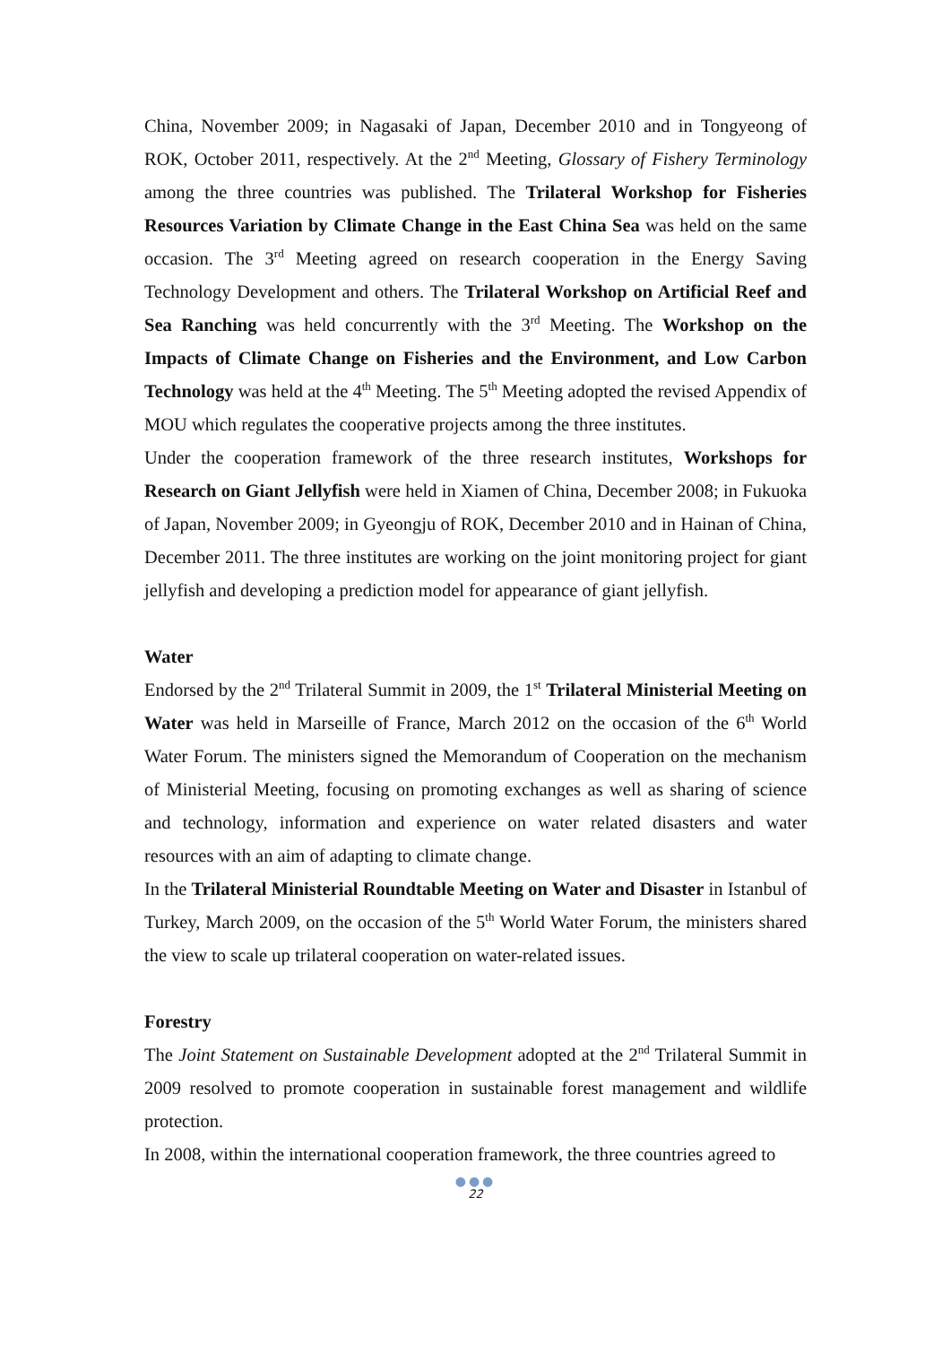China, November 2009; in Nagasaki of Japan, December 2010 and in Tongyeong of ROK, October 2011, respectively. At the 2<sup>nd</sup> Meeting, Glossary of Fishery Terminology among the three countries was published. The Trilateral Workshop for Fisheries Resources Variation by Climate Change in the East China Sea was held on the same occasion. The 3<sup>rd</sup> Meeting agreed on research cooperation in the Energy Saving Technology Development and others. The Trilateral Workshop on Artificial Reef and Sea Ranching was held concurrently with the 3<sup>rd</sup> Meeting. The Workshop on the Impacts of Climate Change on Fisheries and the Environment, and Low Carbon Technology was held at the 4<sup>th</sup> Meeting. The 5<sup>th</sup> Meeting adopted the revised Appendix of MOU which regulates the cooperative projects among the three institutes.
Under the cooperation framework of the three research institutes, Workshops for Research on Giant Jellyfish were held in Xiamen of China, December 2008; in Fukuoka of Japan, November 2009; in Gyeongju of ROK, December 2010 and in Hainan of China, December 2011. The three institutes are working on the joint monitoring project for giant jellyfish and developing a prediction model for appearance of giant jellyfish.
Water
Endorsed by the 2<sup>nd</sup> Trilateral Summit in 2009, the 1<sup>st</sup> Trilateral Ministerial Meeting on Water was held in Marseille of France, March 2012 on the occasion of the 6<sup>th</sup> World Water Forum. The ministers signed the Memorandum of Cooperation on the mechanism of Ministerial Meeting, focusing on promoting exchanges as well as sharing of science and technology, information and experience on water related disasters and water resources with an aim of adapting to climate change.
In the Trilateral Ministerial Roundtable Meeting on Water and Disaster in Istanbul of Turkey, March 2009, on the occasion of the 5<sup>th</sup> World Water Forum, the ministers shared the view to scale up trilateral cooperation on water-related issues.
Forestry
The Joint Statement on Sustainable Development adopted at the 2<sup>nd</sup> Trilateral Summit in 2009 resolved to promote cooperation in sustainable forest management and wildlife protection.
In 2008, within the international cooperation framework, the three countries agreed to
●●●
22